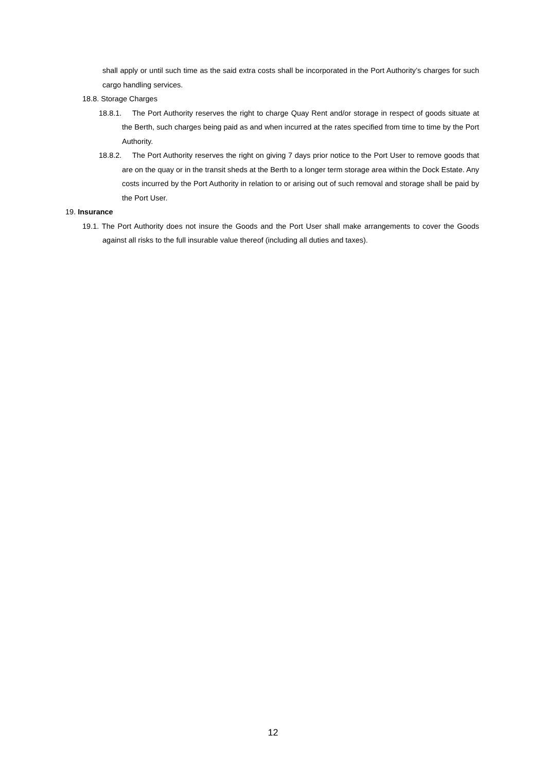shall apply or until such time as the said extra costs shall be incorporated in the Port Authority’s charges for such cargo handling services.
18.8. Storage Charges
18.8.1. The Port Authority reserves the right to charge Quay Rent and/or storage in respect of goods situate at the Berth, such charges being paid as and when incurred at the rates specified from time to time by the Port Authority.
18.8.2. The Port Authority reserves the right on giving 7 days prior notice to the Port User to remove goods that are on the quay or in the transit sheds at the Berth to a longer term storage area within the Dock Estate. Any costs incurred by the Port Authority in relation to or arising out of such removal and storage shall be paid by the Port User.
19. Insurance
19.1. The Port Authority does not insure the Goods and the Port User shall make arrangements to cover the Goods against all risks to the full insurable value thereof (including all duties and taxes).
12